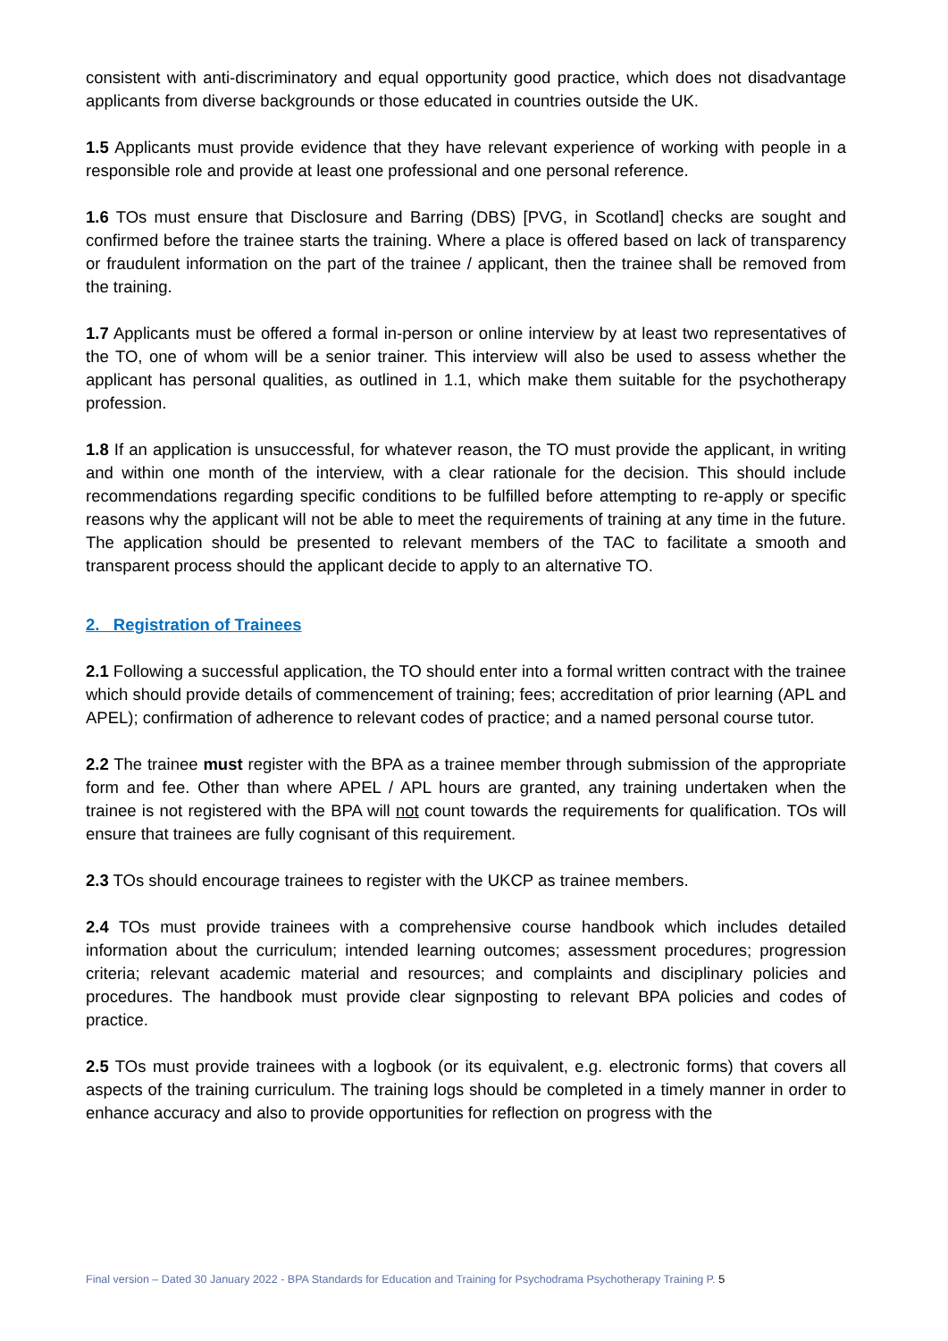consistent with anti-discriminatory and equal opportunity good practice, which does not disadvantage applicants from diverse backgrounds or those educated in countries outside the UK.
1.5 Applicants must provide evidence that they have relevant experience of working with people in a responsible role and provide at least one professional and one personal reference.
1.6 TOs must ensure that Disclosure and Barring (DBS) [PVG, in Scotland] checks are sought and confirmed before the trainee starts the training. Where a place is offered based on lack of transparency or fraudulent information on the part of the trainee / applicant, then the trainee shall be removed from the training.
1.7 Applicants must be offered a formal in-person or online interview by at least two representatives of the TO, one of whom will be a senior trainer. This interview will also be used to assess whether the applicant has personal qualities, as outlined in 1.1, which make them suitable for the psychotherapy profession.
1.8 If an application is unsuccessful, for whatever reason, the TO must provide the applicant, in writing and within one month of the interview, with a clear rationale for the decision. This should include recommendations regarding specific conditions to be fulfilled before attempting to re-apply or specific reasons why the applicant will not be able to meet the requirements of training at any time in the future. The application should be presented to relevant members of the TAC to facilitate a smooth and transparent process should the applicant decide to apply to an alternative TO.
2. Registration of Trainees
2.1 Following a successful application, the TO should enter into a formal written contract with the trainee which should provide details of commencement of training; fees; accreditation of prior learning (APL and APEL); confirmation of adherence to relevant codes of practice; and a named personal course tutor.
2.2 The trainee must register with the BPA as a trainee member through submission of the appropriate form and fee. Other than where APEL / APL hours are granted, any training undertaken when the trainee is not registered with the BPA will not count towards the requirements for qualification. TOs will ensure that trainees are fully cognisant of this requirement.
2.3 TOs should encourage trainees to register with the UKCP as trainee members.
2.4 TOs must provide trainees with a comprehensive course handbook which includes detailed information about the curriculum; intended learning outcomes; assessment procedures; progression criteria; relevant academic material and resources; and complaints and disciplinary policies and procedures. The handbook must provide clear signposting to relevant BPA policies and codes of practice.
2.5 TOs must provide trainees with a logbook (or its equivalent, e.g. electronic forms) that covers all aspects of the training curriculum. The training logs should be completed in a timely manner in order to enhance accuracy and also to provide opportunities for reflection on progress with the
Final version – Dated 30 January 2022 - BPA Standards for Education and Training for Psychodrama Psychotherapy Training P. 5